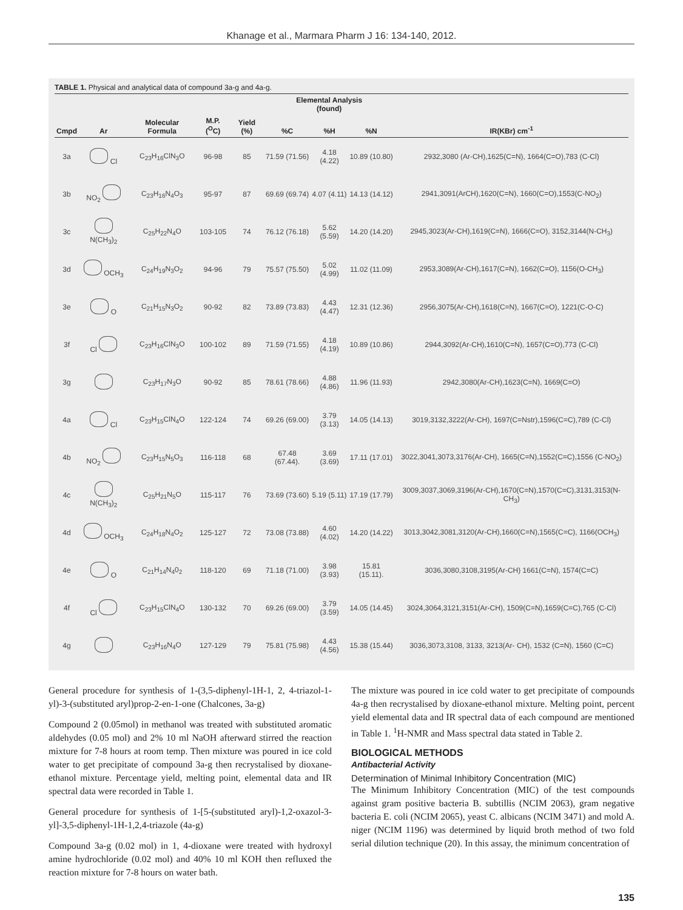Khanage et al., Marmara Pharm J 16: 134-140, 2012.
TABLE 1. Physical and analytical data of compound 3a-g and 4a-g.
| | | | | | Elemental Analysis (found) | | | |
| --- | --- | --- | --- | --- | --- | --- | --- | --- |
| Cmpd | Ar | Molecular Formula | M.P. (<sup>O</sup>C) | Yield (%) | %C | %H | %N | IR(KBr) cm<sup>-1</sup> |
| 3a | Cl | C<sub>23</sub>H<sub>16</sub>ClN<sub>3</sub>O | 96-98 | 85 | 71.59 (71.56) | 4.18 (4.22) | 10.89 (10.80) | 2932,3080 (Ar-CH),1625(C=N), 1664(C=O),783 (C-Cl) |
| 3b | NO<sub>2</sub> | C<sub>23</sub>H<sub>16</sub>N<sub>4</sub>O<sub>3</sub> | 95-97 | 87 | 69.69 (69.74) | 4.07 (4.11) | 14.13 (14.12) | 2941,3091(ArCH),1620(C=N), 1660(C=O),1553(C-NO<sub>2</sub>) |
| 3c | N(CH<sub>3</sub>)<sub>2</sub> | C<sub>25</sub>H<sub>22</sub>N<sub>4</sub>O | 103-105 | 74 | 76.12 (76.18) | 5.62 (5.59) | 14.20 (14.20) | 2945,3023(Ar-CH),1619(C=N), 1666(C=O), 3152,3144(N-CH<sub>3</sub>) |
| 3d | OCH<sub>3</sub> | C<sub>24</sub>H<sub>19</sub>N<sub>3</sub>O<sub>2</sub> | 94-96 | 79 | 75.57 (75.50) | 5.02 (4.99) | 11.02 (11.09) | 2953,3089(Ar-CH),1617(C=N), 1662(C=O), 1156(O-CH<sub>3</sub>) |
| 3e | O | C<sub>21</sub>H<sub>15</sub>N<sub>3</sub>O<sub>2</sub> | 90-92 | 82 | 73.89 (73.83) | 4.43 (4.47) | 12.31 (12.36) | 2956,3075(Ar-CH),1618(C=N), 1667(C=O), 1221(C-O-C) |
| 3f | Cl | C<sub>23</sub>H<sub>16</sub>ClN<sub>3</sub>O | 100-102 | 89 | 71.59 (71.55) | 4.18 (4.19) | 10.89 (10.86) | 2944,3092(Ar-CH),1610(C=N), 1657(C=O),773 (C-Cl) |
| 3g | | C<sub>23</sub>H<sub>17</sub>N<sub>3</sub>O | 90-92 | 85 | 78.61 (78.66) | 4.88 (4.86) | 11.96 (11.93) | 2942,3080(Ar-CH),1623(C=N), 1669(C=O) |
| 4a | Cl | C<sub>23</sub>H<sub>15</sub>ClN<sub>4</sub>O | 122-124 | 74 | 69.26 (69.00) | 3.79 (3.13) | 14.05 (14.13) | 3019,3132,3222(Ar-CH), 1697(C=Nstr),1596(C=C),789 (C-Cl) |
| 4b | NO<sub>2</sub> | C<sub>23</sub>H<sub>15</sub>N<sub>5</sub>O<sub>3</sub> | 116-118 | 68 | 67.48 (67.44). | 3.69 (3.69) | 17.11 (17.01) | 3022,3041,3073,3176(Ar-CH), 1665(C=N),1552(C=C),1556 (C-NO<sub>2</sub>) |
| 4c | N(CH<sub>3</sub>)<sub>2</sub> | C<sub>25</sub>H<sub>21</sub>N<sub>5</sub>O | 115-117 | 76 | 73.69 (73.60) | 5.19 (5.11) | 17.19 (17.79) | 3009,3037,3069,3196(Ar-CH),1670(C=N),1570(C=C),3131,3153(N-CH<sub>3</sub>) |
| 4d | OCH<sub>3</sub> | C<sub>24</sub>H<sub>18</sub>N<sub>4</sub>O<sub>2</sub> | 125-127 | 72 | 73.08 (73.88) | 4.60 (4.02) | 14.20 (14.22) | 3013,3042,3081,3120(Ar-CH),1660(C=N),1565(C=C), 1166(OCH<sub>3</sub>) |
| 4e | O | C<sub>21</sub>H<sub>14</sub>N<sub>4</sub>0<sub>2</sub> | 118-120 | 69 | 71.18 (71.00) | 3.98 (3.93) | 15.81 (15.11). | 3036,3080,3108,3195(Ar-CH) 1661(C=N), 1574(C=C) |
| 4f | Cl | C<sub>23</sub>H<sub>15</sub>ClN<sub>4</sub>O | 130-132 | 70 | 69.26 (69.00) | 3.79 (3.59) | 14.05 (14.45) | 3024,3064,3121,3151(Ar-CH), 1509(C=N),1659(C=C),765 (C-Cl) |
| 4g | | C<sub>23</sub>H<sub>16</sub>N<sub>4</sub>O | 127-129 | 79 | 75.81 (75.98) | 4.43 (4.56) | 15.38 (15.44) | 3036,3073,3108, 3133, 3213(Ar- CH), 1532 (C=N), 1560 (C=C) |
General procedure for synthesis of 1-(3,5-diphenyl-1H-1, 2, 4-triazol-1-yl)-3-(substituted aryl)prop-2-en-1-one (Chalcones, 3a-g)
Compound 2 (0.05mol) in methanol was treated with substituted aromatic aldehydes (0.05 mol) and 2% 10 ml NaOH afterward stirred the reaction mixture for 7-8 hours at room temp. Then mixture was poured in ice cold water to get precipitate of compound 3a-g then recrystalised by dioxane-ethanol mixture. Percentage yield, melting point, elemental data and IR spectral data were recorded in Table 1.
General procedure for synthesis of 1-[5-(substituted aryl)-1,2-oxazol-3-yl]-3,5-diphenyl-1H-1,2,4-triazole (4a-g)
Compound 3a-g (0.02 mol) in 1, 4-dioxane were treated with hydroxyl amine hydrochloride (0.02 mol) and 40% 10 ml KOH then refluxed the reaction mixture for 7-8 hours on water bath.
The mixture was poured in ice cold water to get precipitate of compounds 4a-g then recrystalised by dioxane-ethanol mixture. Melting point, percent yield elemental data and IR spectral data of each compound are mentioned in Table 1. <sup>1</sup>H-NMR and Mass spectral data stated in Table 2.
BIOLOGICAL METHODS
Antibacterial Activity
Determination of Minimal Inhibitory Concentration (MIC)
The Minimum Inhibitory Concentration (MIC) of the test compounds against gram positive bacteria B. subtillis (NCIM 2063), gram negative bacteria E. coli (NCIM 2065), yeast C. albicans (NCIM 3471) and mold A. niger (NCIM 1196) was determined by liquid broth method of two fold serial dilution technique (20). In this assay, the minimum concentration of
135